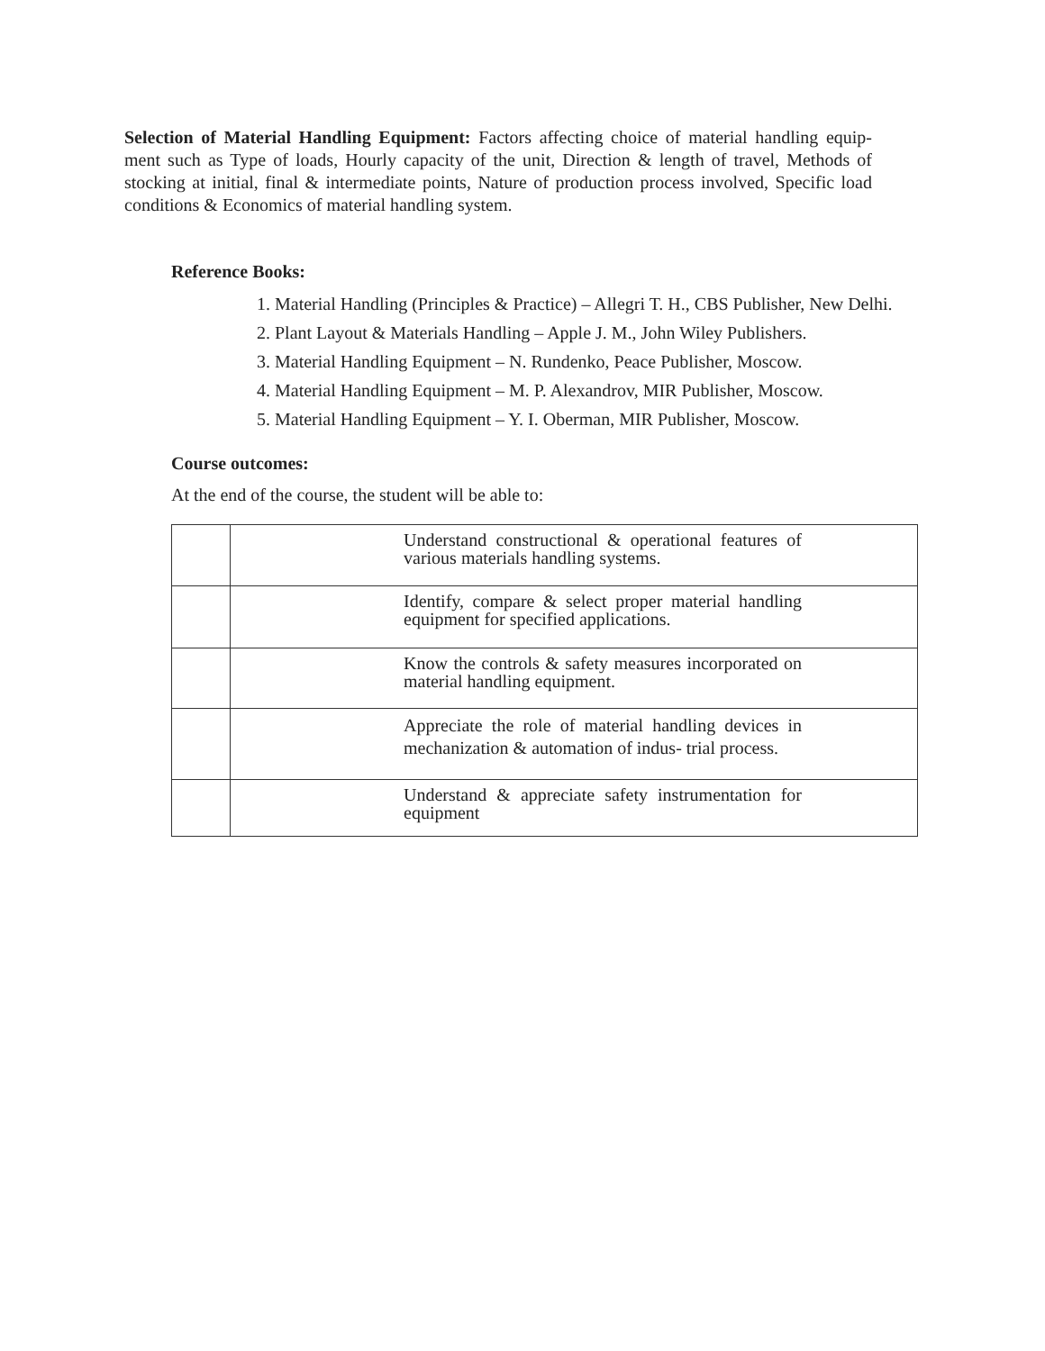Selection of Material Handling Equipment: Factors affecting choice of material handling equip- ment such as Type of loads, Hourly capacity of the unit, Direction & length of travel, Methods of stocking at initial, final & intermediate points, Nature of production process involved, Specific load conditions & Economics of material handling system.
Reference Books:
1. Material Handling (Principles & Practice) – Allegri T. H., CBS Publisher, New Delhi.
2. Plant Layout & Materials Handling – Apple J. M., John Wiley Publishers.
3. Material Handling Equipment – N. Rundenko, Peace Publisher, Moscow.
4. Material Handling Equipment – M. P. Alexandrov, MIR Publisher, Moscow.
5. Material Handling Equipment – Y. I. Oberman, MIR Publisher, Moscow.
Course outcomes:
At the end of the course, the student will be able to:
| | Understand constructional & operational features of various materials handling systems. |
| | Identify, compare & select proper material handling equipment for specified applications. |
| | Know the controls & safety measures incorporated on material handling equipment. |
| | Appreciate the role of material handling devices in mechanization & automation of indus- trial process. |
| | Understand & appreciate safety instrumentation for equipment |